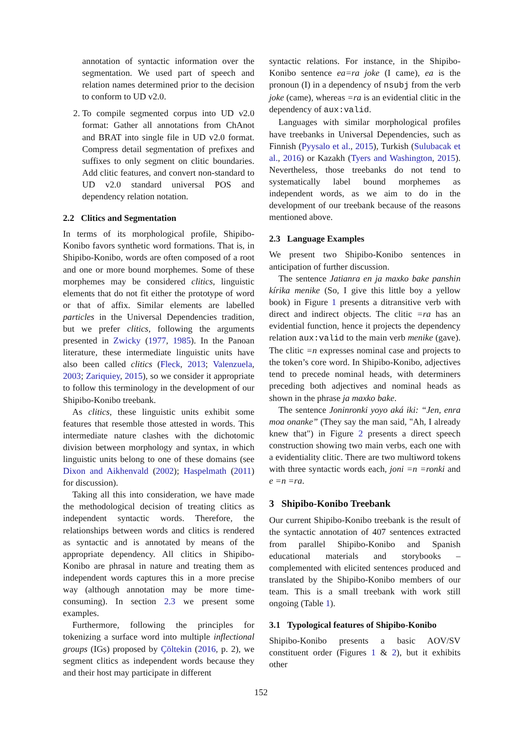annotation of syntactic information over the segmentation. We used part of speech and relation names determined prior to the decision to conform to UD v2.0.
2. To compile segmented corpus into UD v2.0 format: Gather all annotations from ChAnot and BRAT into single file in UD v2.0 format. Compress detail segmentation of prefixes and suffixes to only segment on clitic boundaries. Add clitic features, and convert non-standard to UD v2.0 standard universal POS and dependency relation notation.
2.2 Clitics and Segmentation
In terms of its morphological profile, Shipibo-Konibo favors synthetic word formations. That is, in Shipibo-Konibo, words are often composed of a root and one or more bound morphemes. Some of these morphemes may be considered clitics, linguistic elements that do not fit either the prototype of word or that of affix. Similar elements are labelled particles in the Universal Dependencies tradition, but we prefer clitics, following the arguments presented in Zwicky (1977, 1985). In the Panoan literature, these intermediate linguistic units have also been called clitics (Fleck, 2013; Valenzuela, 2003; Zariquiey, 2015), so we consider it appropriate to follow this terminology in the development of our Shipibo-Konibo treebank.
As clitics, these linguistic units exhibit some features that resemble those attested in words. This intermediate nature clashes with the dichotomic division between morphology and syntax, in which linguistic units belong to one of these domains (see Dixon and Aikhenvald (2002); Haspelmath (2011) for discussion).
Taking all this into consideration, we have made the methodological decision of treating clitics as independent syntactic words. Therefore, the relationships between words and clitics is rendered as syntactic and is annotated by means of the appropriate dependency. All clitics in Shipibo-Konibo are phrasal in nature and treating them as independent words captures this in a more precise way (although annotation may be more time-consuming). In section 2.3 we present some examples.
Furthermore, following the principles for tokenizing a surface word into multiple inflectional groups (IGs) proposed by Çöltekin (2016, p. 2), we segment clitics as independent words because they and their host may participate in different
syntactic relations. For instance, in the Shipibo-Konibo sentence ea=ra joke (I came), ea is the pronoun (I) in a dependency of nsubj from the verb joke (came), whereas =ra is an evidential clitic in the dependency of aux:valid.
Languages with similar morphological profiles have treebanks in Universal Dependencies, such as Finnish (Pyysalo et al., 2015), Turkish (Sulubacak et al., 2016) or Kazakh (Tyers and Washington, 2015). Nevertheless, those treebanks do not tend to systematically label bound morphemes as independent words, as we aim to do in the development of our treebank because of the reasons mentioned above.
2.3 Language Examples
We present two Shipibo-Konibo sentences in anticipation of further discussion.
The sentence Jatianra en ja maxko bake panshin kírika menike (So, I give this little boy a yellow book) in Figure 1 presents a ditransitive verb with direct and indirect objects. The clitic =ra has an evidential function, hence it projects the dependency relation aux:valid to the main verb menike (gave). The clitic =n expresses nominal case and projects to the token’s core word. In Shipibo-Konibo, adjectives tend to precede nominal heads, with determiners preceding both adjectives and nominal heads as shown in the phrase ja maxko bake.
The sentence Joninronki yoyo aká iki: “Jen, enra moa onanke” (They say the man said, "Ah, I already knew that") in Figure 2 presents a direct speech construction showing two main verbs, each one with a evidentiality clitic. There are two multiword tokens with three syntactic words each, joni =n =ronki and e =n =ra.
3 Shipibo-Konibo Treebank
Our current Shipibo-Konibo treebank is the result of the syntactic annotation of 407 sentences extracted from parallel Shipibo-Konibo and Spanish educational materials and storybooks – complemented with elicited sentences produced and translated by the Shipibo-Konibo members of our team. This is a small treebank with work still ongoing (Table 1).
3.1 Typological features of Shipibo-Konibo
Shipibo-Konibo presents a basic AOV/SV constituent order (Figures 1 & 2), but it exhibits other
152